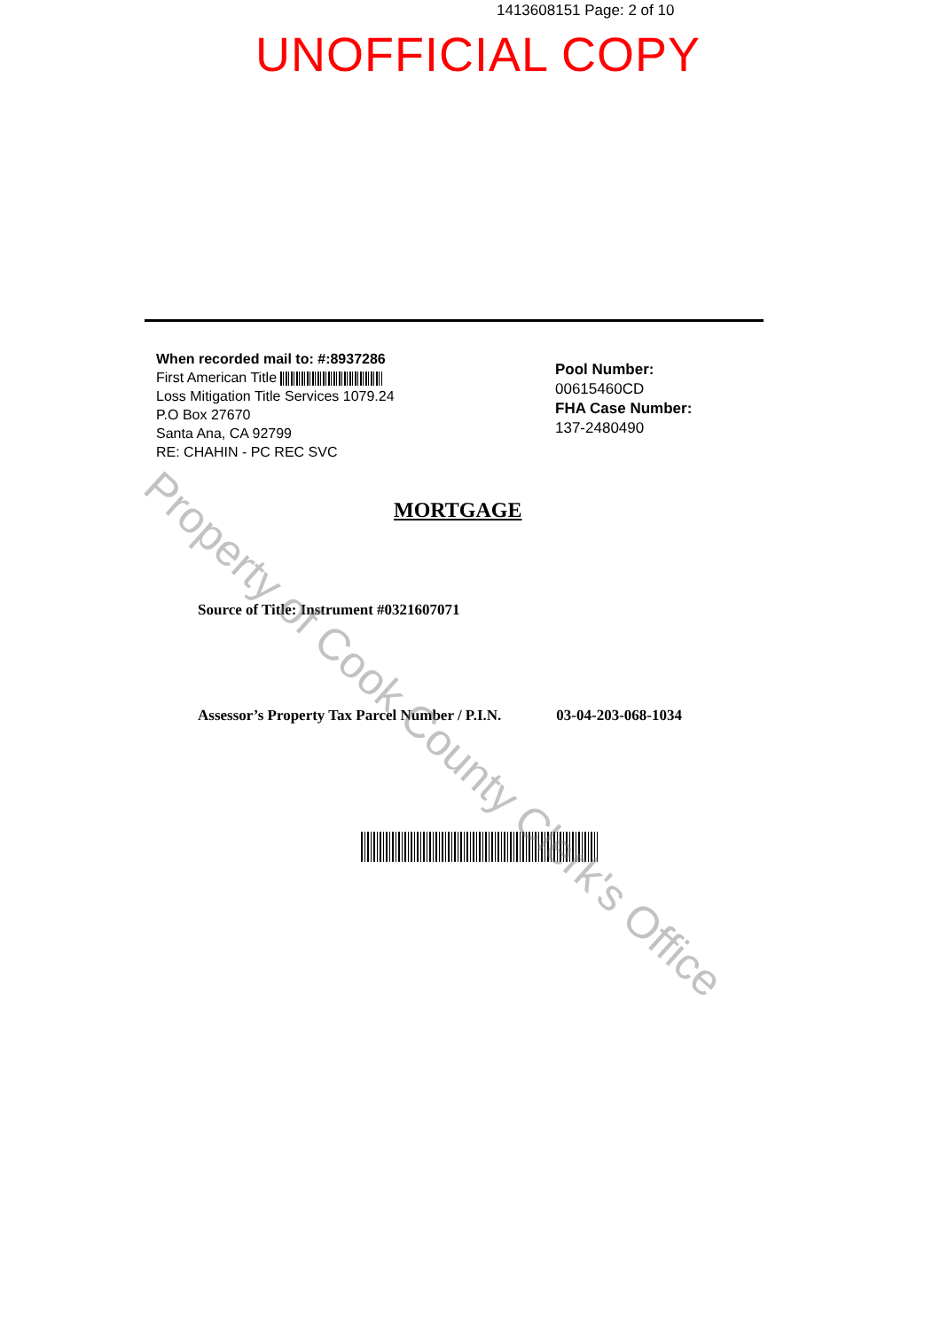1413608151 Page: 2 of 10
UNOFFICIAL COPY
When recorded mail to: #:8937286
First American Title
Loss Mitigation Title Services 1079.24
P.O Box 27670
Santa Ana, CA 92799
RE: CHAHIN - PC REC SVC
Pool Number:
00615460CD
FHA Case Number:
137-2480490
MORTGAGE
Source of Title: Instrument #0321607071
Assessor’s Property Tax Parcel Number / P.I.N. 03-04-203-068-1034
Property of Cook County Clerk's Office